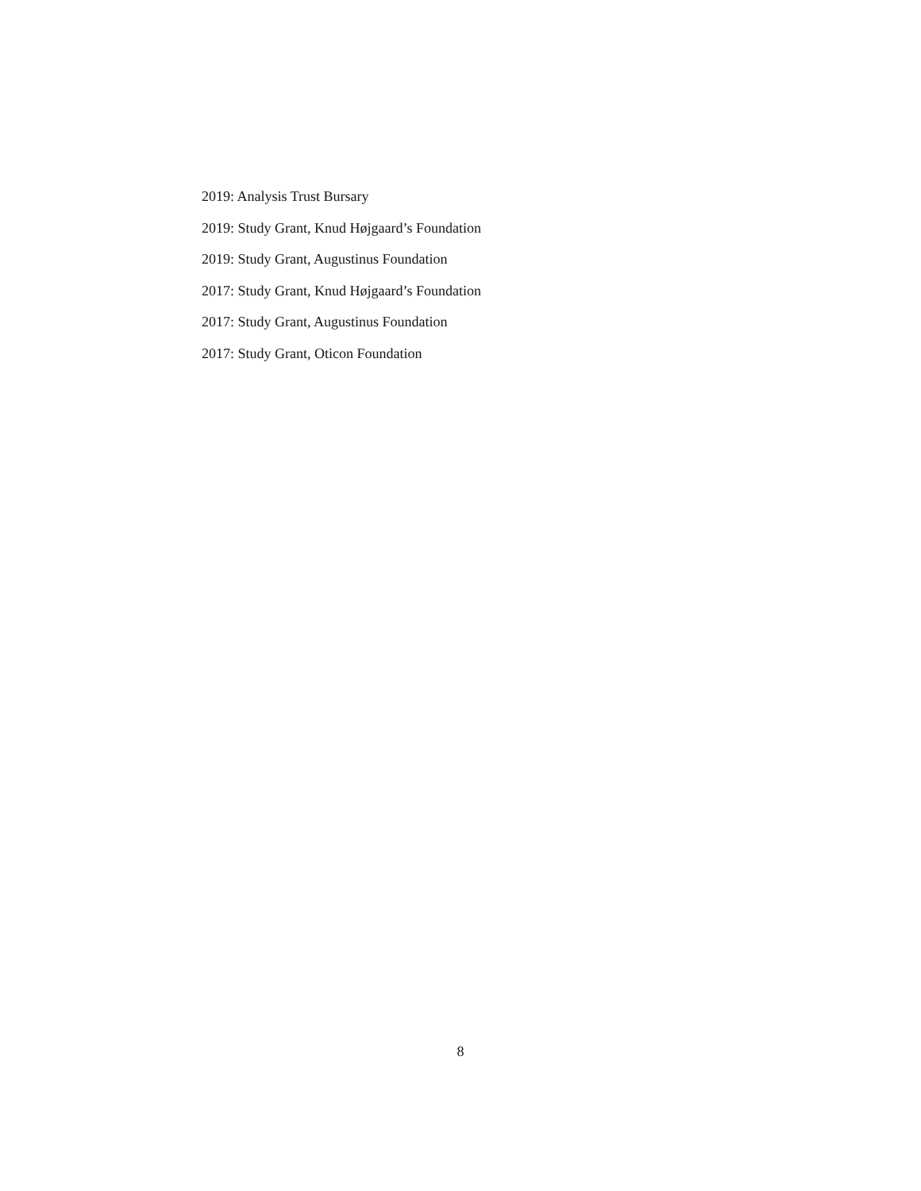2019: Analysis Trust Bursary
2019: Study Grant, Knud Højgaard’s Foundation
2019: Study Grant, Augustinus Foundation
2017: Study Grant, Knud Højgaard’s Foundation
2017: Study Grant, Augustinus Foundation
2017: Study Grant, Oticon Foundation
8